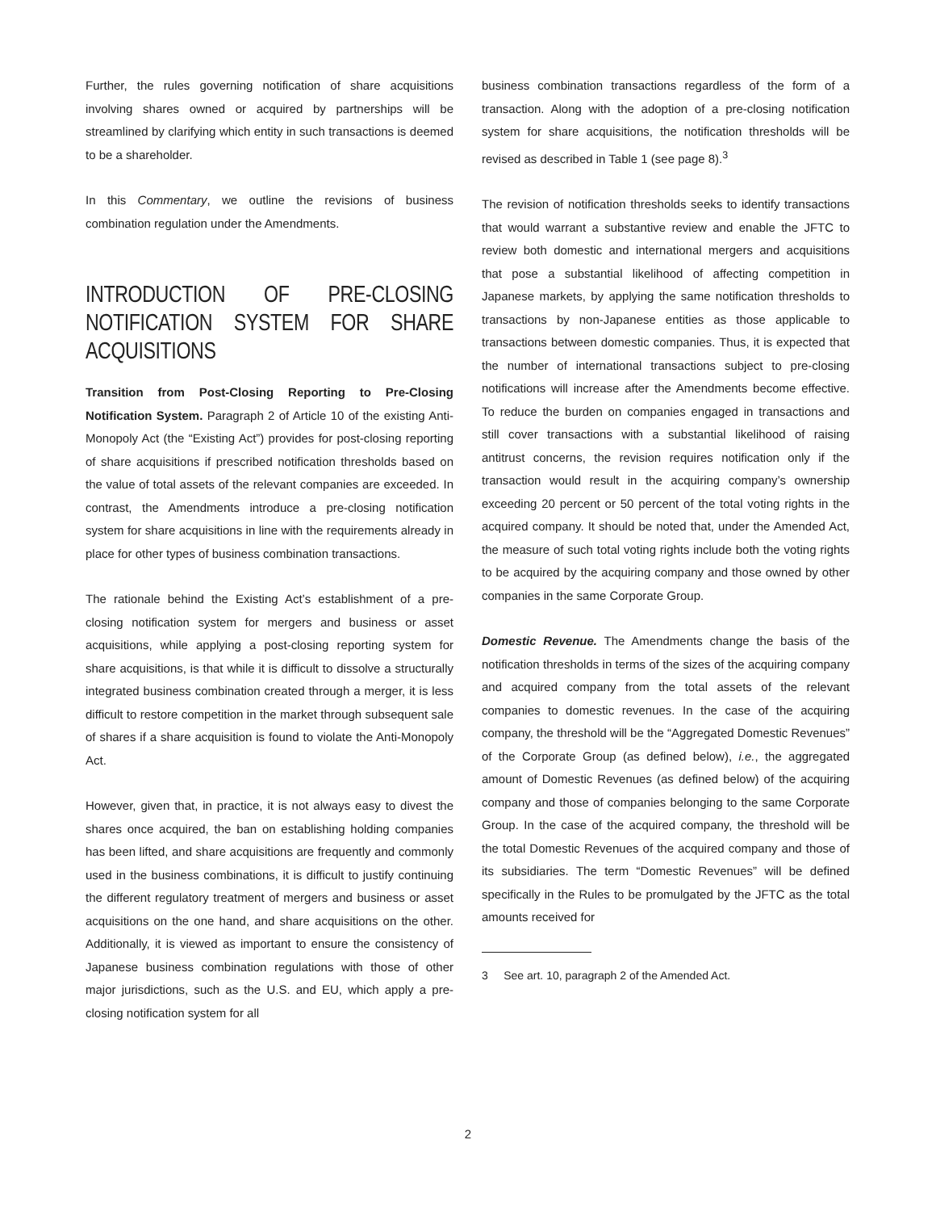Further, the rules governing notification of share acquisitions involving shares owned or acquired by partnerships will be streamlined by clarifying which entity in such transactions is deemed to be a shareholder.
In this Commentary, we outline the revisions of business combination regulation under the Amendments.
INTRODUCTION OF PRE-CLOSING NOTIFICATION SYSTEM FOR SHARE ACQUISITIONS
Transition from Post-Closing Reporting to Pre-Closing Notification System. Paragraph 2 of Article 10 of the existing Anti-Monopoly Act (the “Existing Act”) provides for post-closing reporting of share acquisitions if prescribed notification thresholds based on the value of total assets of the relevant companies are exceeded. In contrast, the Amendments introduce a pre-closing notification system for share acquisitions in line with the requirements already in place for other types of business combination transactions.
The rationale behind the Existing Act’s establishment of a pre-closing notification system for mergers and business or asset acquisitions, while applying a post-closing reporting system for share acquisitions, is that while it is difficult to dissolve a structurally integrated business combination created through a merger, it is less difficult to restore competition in the market through subsequent sale of shares if a share acquisition is found to violate the Anti-Monopoly Act.
However, given that, in practice, it is not always easy to divest the shares once acquired, the ban on establishing holding companies has been lifted, and share acquisitions are frequently and commonly used in the business combinations, it is difficult to justify continuing the different regulatory treatment of mergers and business or asset acquisitions on the one hand, and share acquisitions on the other. Additionally, it is viewed as important to ensure the consistency of Japanese business combination regulations with those of other major jurisdictions, such as the U.S. and EU, which apply a pre-closing notification system for all
business combination transactions regardless of the form of a transaction. Along with the adoption of a pre-closing notification system for share acquisitions, the notification thresholds will be revised as described in Table 1 (see page 8).<sup>3</sup>
The revision of notification thresholds seeks to identify transactions that would warrant a substantive review and enable the JFTC to review both domestic and international mergers and acquisitions that pose a substantial likelihood of affecting competition in Japanese markets, by applying the same notification thresholds to transactions by non-Japanese entities as those applicable to transactions between domestic companies. Thus, it is expected that the number of international transactions subject to pre-closing notifications will increase after the Amendments become effective. To reduce the burden on companies engaged in transactions and still cover transactions with a substantial likelihood of raising antitrust concerns, the revision requires notification only if the transaction would result in the acquiring company’s ownership exceeding 20 percent or 50 percent of the total voting rights in the acquired company. It should be noted that, under the Amended Act, the measure of such total voting rights include both the voting rights to be acquired by the acquiring company and those owned by other companies in the same Corporate Group.
Domestic Revenue. The Amendments change the basis of the notification thresholds in terms of the sizes of the acquiring company and acquired company from the total assets of the relevant companies to domestic revenues. In the case of the acquiring company, the threshold will be the “Aggregated Domestic Revenues” of the Corporate Group (as defined below), i.e., the aggregated amount of Domestic Revenues (as defined below) of the acquiring company and those of companies belonging to the same Corporate Group. In the case of the acquired company, the threshold will be the total Domestic Revenues of the acquired company and those of its subsidiaries. The term “Domestic Revenues” will be defined specifically in the Rules to be promulgated by the JFTC as the total amounts received for
3 See art. 10, paragraph 2 of the Amended Act.
2